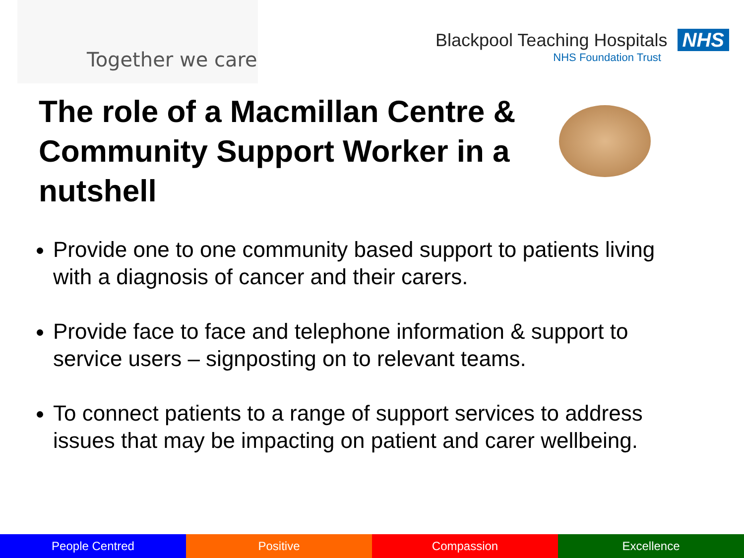Together we care
Blackpool Teaching Hospitals NHS
NHS Foundation Trust
The role of a Macmillan Centre & Community Support Worker in a nutshell
Provide one to one community based support to patients living with a diagnosis of cancer and their carers.
Provide face to face and telephone information & support to service users – signposting on to relevant teams.
To connect patients to a range of support services to address issues that may be impacting on patient and carer wellbeing.
People Centred Positive Compassion Excellence